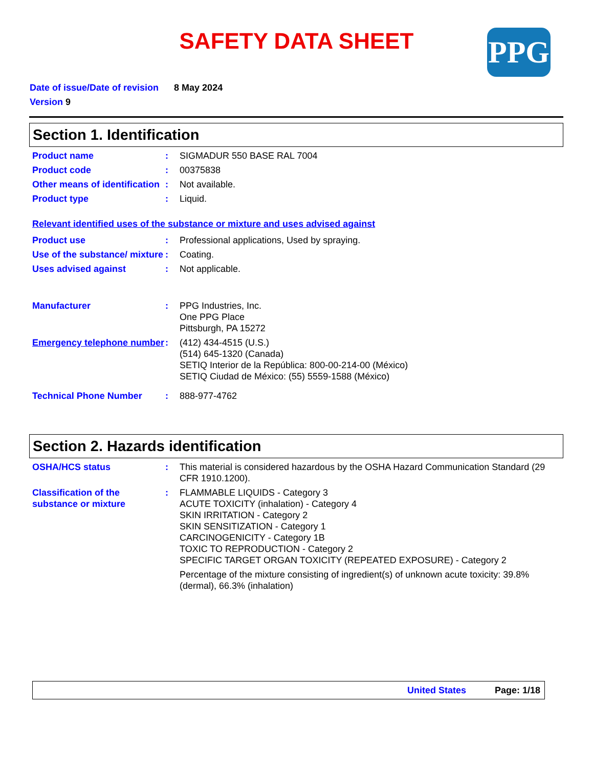SAFETY DATA SHEET
PPG
Date of issue/Date of revision 8 May 2024
Version 9
Section 1. Identification
Product name : SIGMADUR 550 BASE RAL 7004
Product code : 00375838
Other means of identification
: Not available.
Product type : Liquid.
Relevant identified uses of the substance or mixture and uses advised against
Product use : Professional applications, Used by spraying.
Use of the substance/ mixture
: Coating.
Uses advised against : Not applicable.
Manufacturer : PPG Industries, Inc.
One PPG Place
Pittsburgh, PA 15272
Emergency telephone number
: (412) 434-4515 (U.S.)
(514) 645-1320 (Canada)
SETIQ Interior de la República: 800-00-214-00 (México)
SETIQ Ciudad de México: (55) 5559-1588 (México)
Technical Phone Number : 888-977-4762
Section 2. Hazards identification
OSHA/HCS status : This material is considered hazardous by the OSHA Hazard Communication Standard (29 CFR 1910.1200).
Classification of the substance or mixture
: FLAMMABLE LIQUIDS - Category 3
ACUTE TOXICITY (inhalation) - Category 4
SKIN IRRITATION - Category 2
SKIN SENSITIZATION - Category 1
CARCINOGENICITY - Category 1B
TOXIC TO REPRODUCTION - Category 2
SPECIFIC TARGET ORGAN TOXICITY (REPEATED EXPOSURE) - Category 2
Percentage of the mixture consisting of ingredient(s) of unknown acute toxicity: 39.8% (dermal), 66.3% (inhalation)
United States Page: 1/18